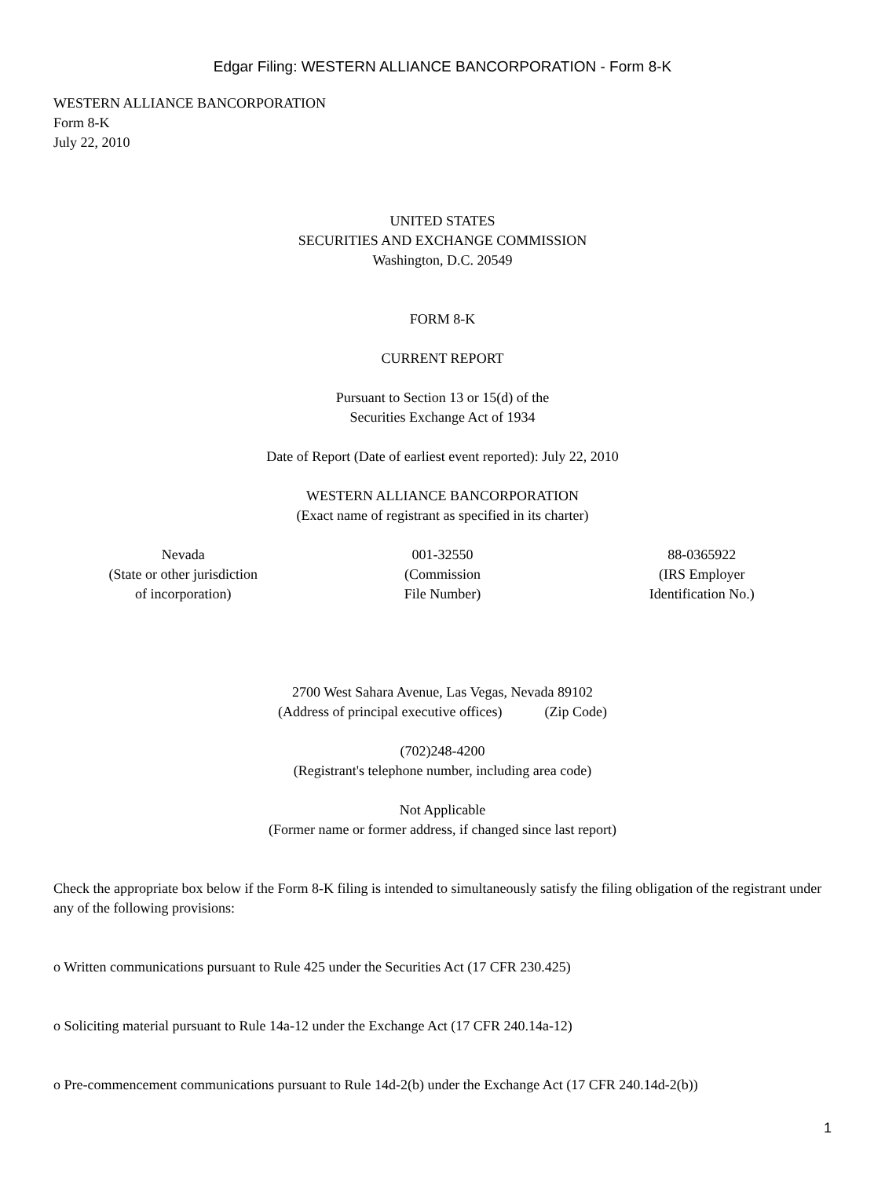Edgar Filing: WESTERN ALLIANCE BANCORPORATION - Form 8-K
WESTERN ALLIANCE BANCORPORATION
Form 8-K
July 22, 2010
UNITED STATES
SECURITIES AND EXCHANGE COMMISSION
Washington, D.C. 20549
FORM 8-K
CURRENT REPORT
Pursuant to Section 13 or 15(d) of the
Securities Exchange Act of 1934
Date of Report (Date of earliest event reported): July 22, 2010
WESTERN ALLIANCE BANCORPORATION
(Exact name of registrant as specified in its charter)
| Nevada (State or other jurisdiction of incorporation) | 001-32550 (Commission File Number) | 88-0365922 (IRS Employer Identification No.) |
2700 West Sahara Avenue, Las Vegas, Nevada 89102
(Address of principal executive offices) (Zip Code)
(702)248-4200
(Registrant's telephone number, including area code)
Not Applicable
(Former name or former address, if changed since last report)
Check the appropriate box below if the Form 8-K filing is intended to simultaneously satisfy the filing obligation of the registrant under any of the following provisions:
o Written communications pursuant to Rule 425 under the Securities Act (17 CFR 230.425)
o Soliciting material pursuant to Rule 14a-12 under the Exchange Act (17 CFR 240.14a-12)
o Pre-commencement communications pursuant to Rule 14d-2(b) under the Exchange Act (17 CFR 240.14d-2(b))
1